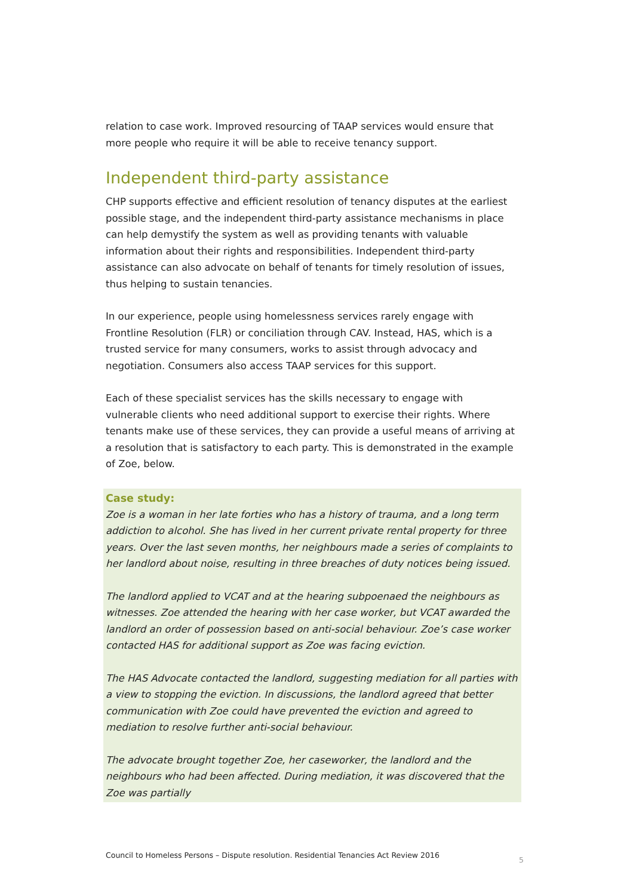relation to case work. Improved resourcing of TAAP services would ensure that more people who require it will be able to receive tenancy support.
Independent third-party assistance
CHP supports effective and efficient resolution of tenancy disputes at the earliest possible stage, and the independent third-party assistance mechanisms in place can help demystify the system as well as providing tenants with valuable information about their rights and responsibilities. Independent third-party assistance can also advocate on behalf of tenants for timely resolution of issues, thus helping to sustain tenancies.
In our experience, people using homelessness services rarely engage with Frontline Resolution (FLR) or conciliation through CAV. Instead, HAS, which is a trusted service for many consumers, works to assist through advocacy and negotiation. Consumers also access TAAP services for this support.
Each of these specialist services has the skills necessary to engage with vulnerable clients who need additional support to exercise their rights. Where tenants make use of these services, they can provide a useful means of arriving at a resolution that is satisfactory to each party. This is demonstrated in the example of Zoe, below.
Case study:
Zoe is a woman in her late forties who has a history of trauma, and a long term addiction to alcohol. She has lived in her current private rental property for three years. Over the last seven months, her neighbours made a series of complaints to her landlord about noise, resulting in three breaches of duty notices being issued.
The landlord applied to VCAT and at the hearing subpoenaed the neighbours as witnesses. Zoe attended the hearing with her case worker, but VCAT awarded the landlord an order of possession based on anti-social behaviour. Zoe’s case worker contacted HAS for additional support as Zoe was facing eviction.
The HAS Advocate contacted the landlord, suggesting mediation for all parties with a view to stopping the eviction. In discussions, the landlord agreed that better communication with Zoe could have prevented the eviction and agreed to mediation to resolve further anti-social behaviour.
The advocate brought together Zoe, her caseworker, the landlord and the neighbours who had been affected. During mediation, it was discovered that the Zoe was partially
Council to Homeless Persons – Dispute resolution. Residential Tenancies Act Review 2016 5